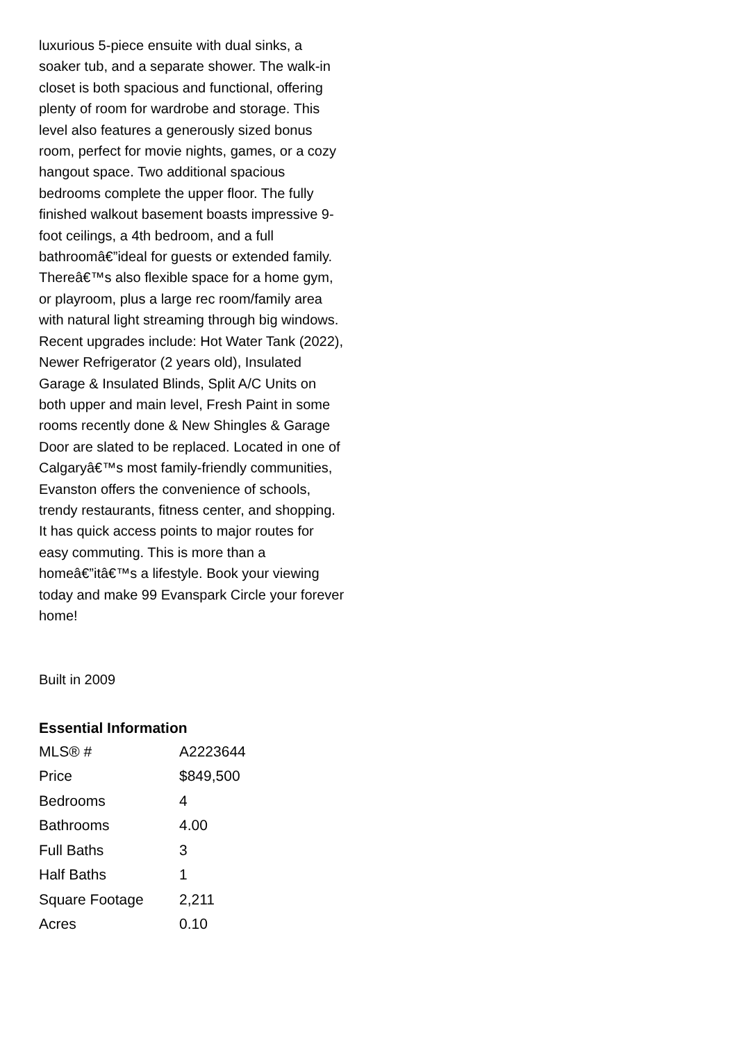luxurious 5-piece ensuite with dual sinks, a soaker tub, and a separate shower. The walk-in closet is both spacious and functional, offering plenty of room for wardrobe and storage. This level also features a generously sized bonus room, perfect for movie nights, games, or a cozy hangout space. Two additional spacious bedrooms complete the upper floor. The fully finished walkout basement boasts impressive 9-foot ceilings, a 4th bedroom, and a full bathroomâ€”ideal for guests or extended family. Thereâ€™s also flexible space for a home gym, or playroom, plus a large rec room/family area with natural light streaming through big windows. Recent upgrades include: Hot Water Tank (2022), Newer Refrigerator (2 years old), Insulated Garage & Insulated Blinds, Split A/C Units on both upper and main level, Fresh Paint in some rooms recently done & New Shingles & Garage Door are slated to be replaced. Located in one of Calgaryâ€™s most family-friendly communities, Evanston offers the convenience of schools, trendy restaurants, fitness center, and shopping. It has quick access points to major routes for easy commuting. This is more than a homeâ€”itâ€™s a lifestyle. Book your viewing today and make 99 Evanspark Circle your forever home!
Built in 2009
Essential Information
| MLS® # | A2223644 |
| Price | $849,500 |
| Bedrooms | 4 |
| Bathrooms | 4.00 |
| Full Baths | 3 |
| Half Baths | 1 |
| Square Footage | 2,211 |
| Acres | 0.10 |